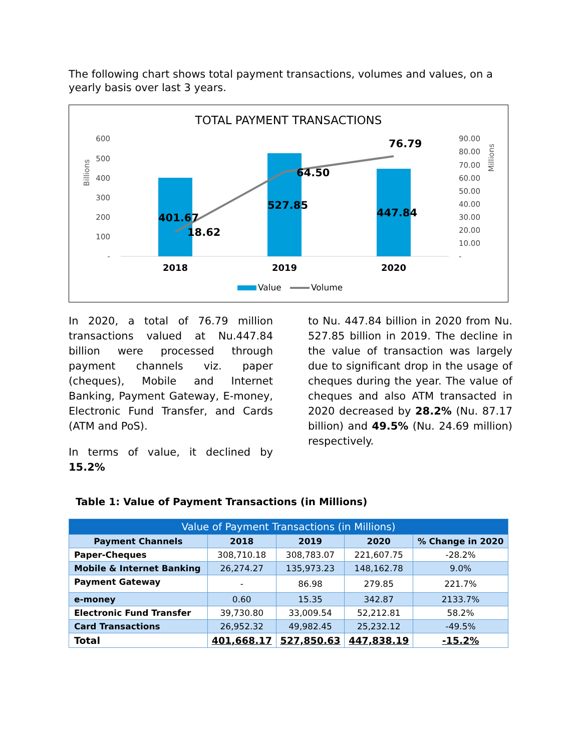The following chart shows total payment transactions, volumes and values, on a yearly basis over last 3 years.
TOTAL PAYMENT TRANSACTIONS
Billions
Millions
600
500
400
300
200
100
-
90.00
80.00
70.00
60.00
50.00
40.00
30.00
20.00
10.00
-
401.67
18.62
527.85
64.50
447.84
76.79
2018
2019
2020
Value
Volume
In 2020, a total of 76.79 million transactions valued at Nu.447.84 billion were processed through payment channels viz. paper (cheques), Mobile and Internet Banking, Payment Gateway, E-money, Electronic Fund Transfer, and Cards (ATM and PoS).
In terms of value, it declined by 15.2%
to Nu. 447.84 billion in 2020 from Nu. 527.85 billion in 2019. The decline in the value of transaction was largely due to significant drop in the usage of cheques during the year. The value of cheques and also ATM transacted in 2020 decreased by 28.2% (Nu. 87.17 billion) and 49.5% (Nu. 24.69 million) respectively.
Table 1: Value of Payment Transactions (in Millions)
| Value of Payment Transactions (in Millions) | | | | |
| --- | --- | --- | --- | --- |
| Payment Channels | 2018 | 2019 | 2020 | % Change in 2020 |
| Paper-Cheques | 308,710.18 | 308,783.07 | 221,607.75 | -28.2% |
| Mobile & Internet Banking | 26,274.27 | 135,973.23 | 148,162.78 | 9.0% |
| Payment Gateway | - | 86.98 | 279.85 | 221.7% |
| e-money | 0.60 | 15.35 | 342.87 | 2133.7% |
| Electronic Fund Transfer | 39,730.80 | 33,009.54 | 52,212.81 | 58.2% |
| Card Transactions | 26,952.32 | 49,982.45 | 25,232.12 | -49.5% |
| Total | 401,668.17 | 527,850.63 | 447,838.19 | -15.2% |